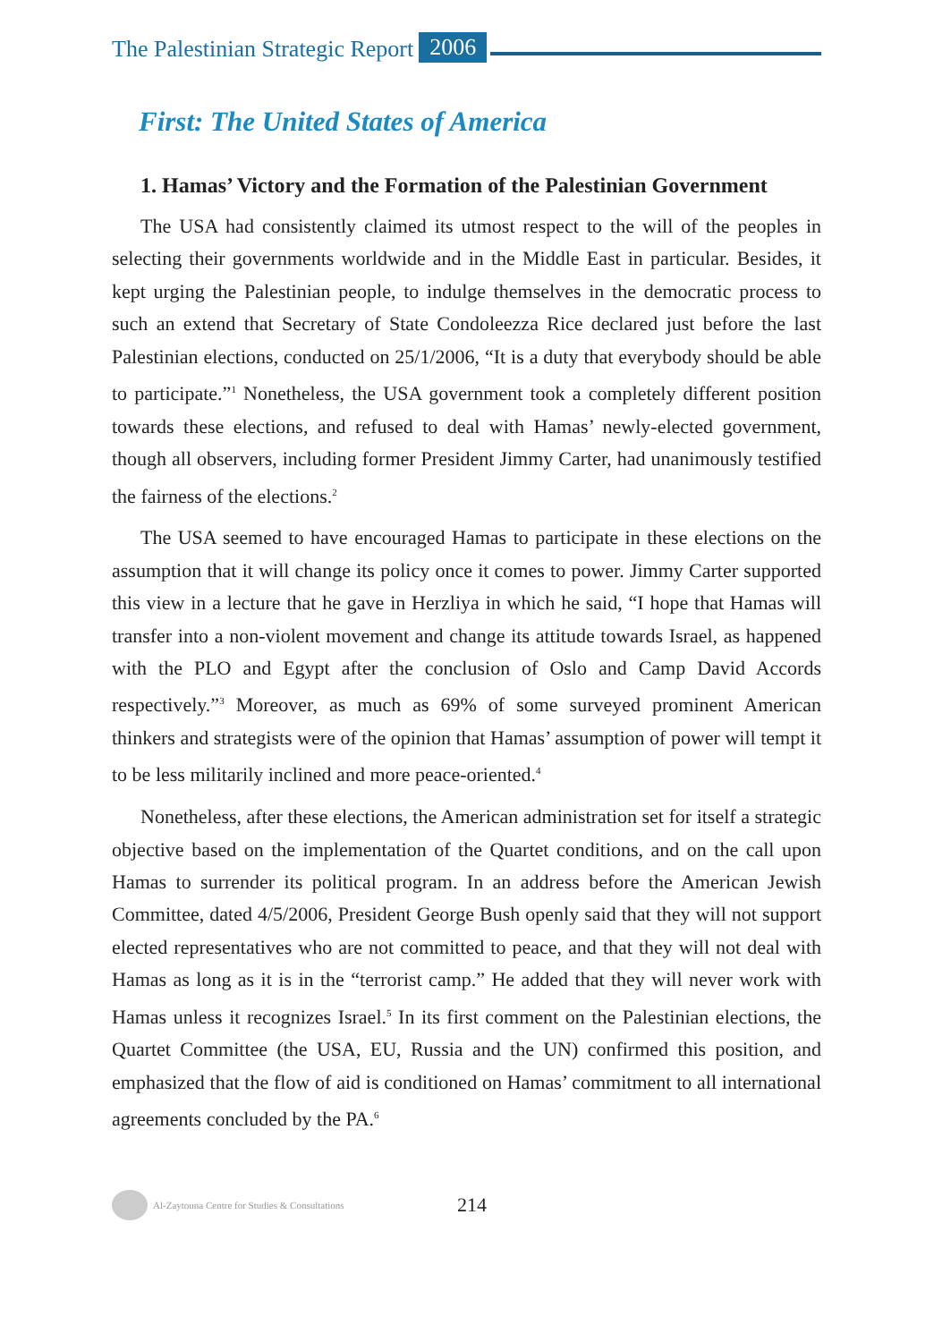The Palestinian Strategic Report 2006
First: The United States of America
1. Hamas’ Victory and the Formation of the Palestinian Government
The USA had consistently claimed its utmost respect to the will of the peoples in selecting their governments worldwide and in the Middle East in particular. Besides, it kept urging the Palestinian people, to indulge themselves in the democratic process to such an extend that Secretary of State Condoleezza Rice declared just before the last Palestinian elections, conducted on 25/1/2006, “It is a duty that everybody should be able to participate.”<sup>1</sup> Nonetheless, the USA government took a completely different position towards these elections, and refused to deal with Hamas’ newly-elected government, though all observers, including former President Jimmy Carter, had unanimously testified the fairness of the elections.<sup>2</sup>
The USA seemed to have encouraged Hamas to participate in these elections on the assumption that it will change its policy once it comes to power. Jimmy Carter supported this view in a lecture that he gave in Herzliya in which he said, “I hope that Hamas will transfer into a non-violent movement and change its attitude towards Israel, as happened with the PLO and Egypt after the conclusion of Oslo and Camp David Accords respectively.”<sup>3</sup> Moreover, as much as 69% of some surveyed prominent American thinkers and strategists were of the opinion that Hamas’ assumption of power will tempt it to be less militarily inclined and more peace-oriented.<sup>4</sup>
Nonetheless, after these elections, the American administration set for itself a strategic objective based on the implementation of the Quartet conditions, and on the call upon Hamas to surrender its political program. In an address before the American Jewish Committee, dated 4/5/2006, President George Bush openly said that they will not support elected representatives who are not committed to peace, and that they will not deal with Hamas as long as it is in the “terrorist camp.” He added that they will never work with Hamas unless it recognizes Israel.<sup>5</sup> In its first comment on the Palestinian elections, the Quartet Committee (the USA, EU, Russia and the UN) confirmed this position, and emphasized that the flow of aid is conditioned on Hamas’ commitment to all international agreements concluded by the PA.<sup>6</sup>
Al-Zaytouna Centre for Studies & Consultations 214